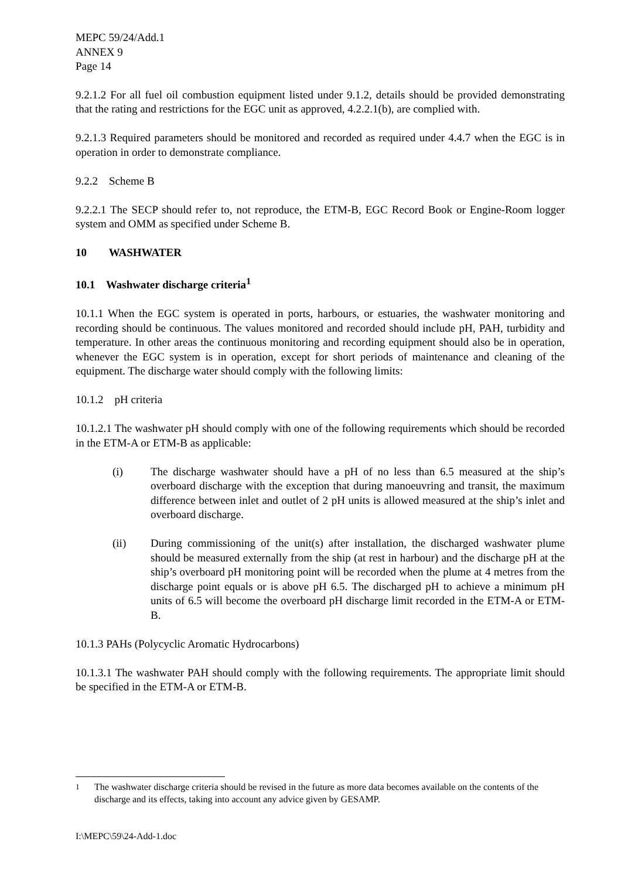MEPC 59/24/Add.1
ANNEX 9
Page 14
9.2.1.2 For all fuel oil combustion equipment listed under 9.1.2, details should be provided demonstrating that the rating and restrictions for the EGC unit as approved, 4.2.2.1(b), are complied with.
9.2.1.3 Required parameters should be monitored and recorded as required under 4.4.7 when the EGC is in operation in order to demonstrate compliance.
9.2.2 Scheme B
9.2.2.1 The SECP should refer to, not reproduce, the ETM-B, EGC Record Book or Engine-Room logger system and OMM as specified under Scheme B.
10 WASHWATER
10.1 Washwater discharge criteria<sup>1</sup>
10.1.1 When the EGC system is operated in ports, harbours, or estuaries, the washwater monitoring and recording should be continuous. The values monitored and recorded should include pH, PAH, turbidity and temperature. In other areas the continuous monitoring and recording equipment should also be in operation, whenever the EGC system is in operation, except for short periods of maintenance and cleaning of the equipment. The discharge water should comply with the following limits:
10.1.2 pH criteria
10.1.2.1 The washwater pH should comply with one of the following requirements which should be recorded in the ETM-A or ETM-B as applicable:
(i) The discharge washwater should have a pH of no less than 6.5 measured at the ship’s overboard discharge with the exception that during manoeuvring and transit, the maximum difference between inlet and outlet of 2 pH units is allowed measured at the ship’s inlet and overboard discharge.
(ii) During commissioning of the unit(s) after installation, the discharged washwater plume should be measured externally from the ship (at rest in harbour) and the discharge pH at the ship’s overboard pH monitoring point will be recorded when the plume at 4 metres from the discharge point equals or is above pH 6.5. The discharged pH to achieve a minimum pH units of 6.5 will become the overboard pH discharge limit recorded in the ETM-A or ETM-B.
10.1.3 PAHs (Polycyclic Aromatic Hydrocarbons)
10.1.3.1 The washwater PAH should comply with the following requirements. The appropriate limit should be specified in the ETM-A or ETM-B.
<sup>1</sup> The washwater discharge criteria should be revised in the future as more data becomes available on the contents of the discharge and its effects, taking into account any advice given by GESAMP.
I:\MEPC\59\24-Add-1.doc